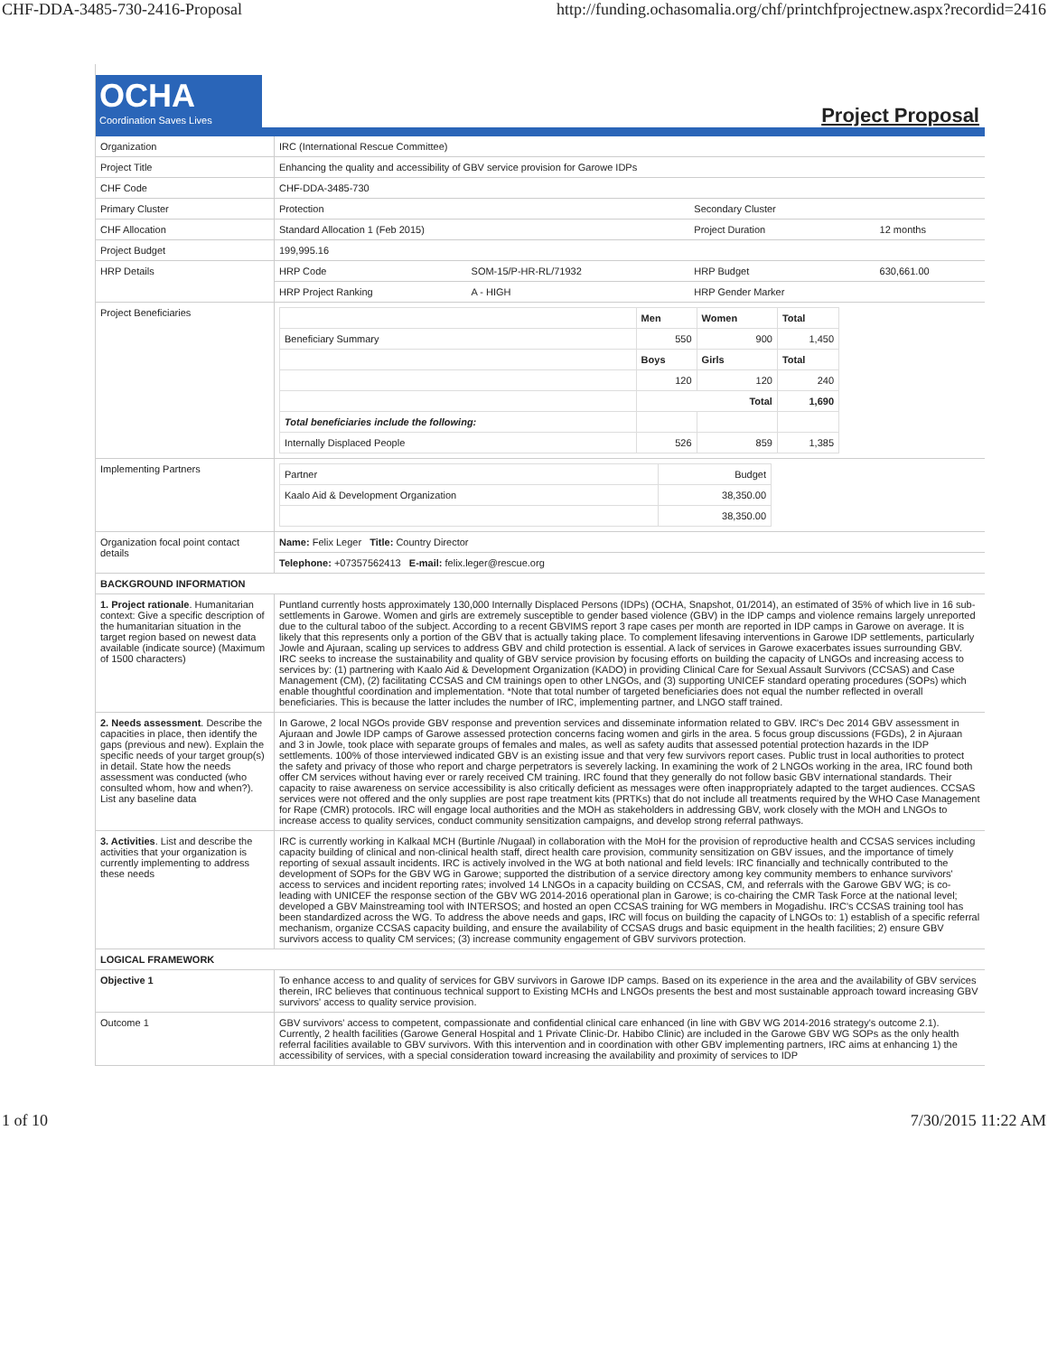CHF-DDA-3485-730-2416-Proposal http://funding.ochasomalia.org/chf/printchfprojectnew.aspx?recordid=2416
OCHA
Coordination Saves Lives
Project Proposal
| Organization | IRC (International Rescue Committee) | | | | |
| Project Title | Enhancing the quality and accessibility of GBV service provision for Garowe IDPs | | | | |
| CHF Code | CHF-DDA-3485-730 | | | | |
| Primary Cluster | Protection | | Secondary Cluster | | |
| CHF Allocation | Standard Allocation 1 (Feb 2015) | | Project Duration | | 12 months |
| Project Budget | 199,995.16 | | | | |
| HRP Details | HRP Code | SOM-15/P-HR-RL/71932 | HRP Budget | 630,661.00 | |
| | HRP Project Ranking | A - HIGH | HRP Gender Marker | | |
| Project Beneficiaries | / / Men / Women / Total / / Beneficiary Summary / 550 / 900 / 1,450 / / / Boys / Girls / Total / / / 120 / 120 / 240 / / / Total / / 1,690 / / Total beneficiaries include the following: / / / / / Internally Displaced People / 526 / 859 / 1,385 / | | | | |
| Implementing Partners | / Partner / Budget / / Kaalo Aid & Development Organization / 38,350.00 / / / 38,350.00 / | | | | |
| Organization focal point contact details | Name: Felix Leger Title: Country Director | | | | |
| | Telephone: +07357562413 E-mail: felix.leger@rescue.org | | | | |
| BACKGROUND INFORMATION | | | | | |
| 1. Project rationale . Humanitarian context: Give a specific description of the humanitarian situation in the target region based on newest data available (indicate source) (Maximum of 1500 characters) | Puntland currently hosts approximately 130,000 Internally Displaced Persons (IDPs) (OCHA, Snapshot, 01/2014), an estimated of 35% of which live in 16 sub-settlements in Garowe. Women and girls are extremely susceptible to gender based violence (GBV) in the IDP camps and violence remains largely unreported due to the cultural taboo of the subject. According to a recent GBVIMS report 3 rape cases per month are reported in IDP camps in Garowe on average. It is likely that this represents only a portion of the GBV that is actually taking place. To complement lifesaving interventions in Garowe IDP settlements, particularly Jowle and Ajuraan, scaling up services to address GBV and child protection is essential. A lack of services in Garowe exacerbates issues surrounding GBV. IRC seeks to increase the sustainability and quality of GBV service provision by focusing efforts on building the capacity of LNGOs and increasing access to services by: (1) partnering with Kaalo Aid & Development Organization (KADO) in providing Clinical Care for Sexual Assault Survivors (CCSAS) and Case Management (CM), (2) facilitating CCSAS and CM trainings open to other LNGOs, and (3) supporting UNICEF standard operating procedures (SOPs) which enable thoughtful coordination and implementation. *Note that total number of targeted beneficiaries does not equal the number reflected in overall beneficiaries. This is because the latter includes the number of IRC, implementing partner, and LNGO staff trained. | | | | |
| 2. Needs assessment . Describe the capacities in place, then identify the gaps (previous and new). Explain the specific needs of your target group(s) in detail. State how the needs assessment was conducted (who consulted whom, how and when?). List any baseline data | In Garowe, 2 local NGOs provide GBV response and prevention services and disseminate information related to GBV. IRC's Dec 2014 GBV assessment in Ajuraan and Jowle IDP camps of Garowe assessed protection concerns facing women and girls in the area. 5 focus group discussions (FGDs), 2 in Ajuraan and 3 in Jowle, took place with separate groups of females and males, as well as safety audits that assessed potential protection hazards in the IDP settlements. 100% of those interviewed indicated GBV is an existing issue and that very few survivors report cases. Public trust in local authorities to protect the safety and privacy of those who report and charge perpetrators is severely lacking. In examining the work of 2 LNGOs working in the area, IRC found both offer CM services without having ever or rarely received CM training. IRC found that they generally do not follow basic GBV international standards. Their capacity to raise awareness on service accessibility is also critically deficient as messages were often inappropriately adapted to the target audiences. CCSAS services were not offered and the only supplies are post rape treatment kits (PRTKs) that do not include all treatments required by the WHO Case Management for Rape (CMR) protocols. IRC will engage local authorities and the MOH as stakeholders in addressing GBV, work closely with the MOH and LNGOs to increase access to quality services, conduct community sensitization campaigns, and develop strong referral pathways. | | | | |
| 3. Activities . List and describe the activities that your organization is currently implementing to address these needs | IRC is currently working in Kalkaal MCH (Burtinle /Nugaal) in collaboration with the MoH for the provision of reproductive health and CCSAS services including capacity building of clinical and non-clinical health staff, direct health care provision, community sensitization on GBV issues, and the importance of timely reporting of sexual assault incidents. IRC is actively involved in the WG at both national and field levels: IRC financially and technically contributed to the development of SOPs for the GBV WG in Garowe; supported the distribution of a service directory among key community members to enhance survivors' access to services and incident reporting rates; involved 14 LNGOs in a capacity building on CCSAS, CM, and referrals with the Garowe GBV WG; is co-leading with UNICEF the response section of the GBV WG 2014-2016 operational plan in Garowe; is co-chairing the CMR Task Force at the national level; developed a GBV Mainstreaming tool with INTERSOS; and hosted an open CCSAS training for WG members in Mogadishu. IRC's CCSAS training tool has been standardized across the WG. To address the above needs and gaps, IRC will focus on building the capacity of LNGOs to: 1) establish of a specific referral mechanism, organize CCSAS capacity building, and ensure the availability of CCSAS drugs and basic equipment in the health facilities; 2) ensure GBV survivors access to quality CM services; (3) increase community engagement of GBV survivors protection. | | | | |
| LOGICAL FRAMEWORK | | | | | |
| Objective 1 | To enhance access to and quality of services for GBV survivors in Garowe IDP camps. Based on its experience in the area and the availability of GBV services therein, IRC believes that continuous technical support to Existing MCHs and LNGOs presents the best and most sustainable approach toward increasing GBV survivors' access to quality service provision. | | | | |
| Outcome 1 | GBV survivors' access to competent, compassionate and confidential clinical care enhanced (in line with GBV WG 2014-2016 strategy's outcome 2.1). Currently, 2 health facilities (Garowe General Hospital and 1 Private Clinic-Dr. Habibo Clinic) are included in the Garowe GBV WG SOPs as the only health referral facilities available to GBV survivors. With this intervention and in coordination with other GBV implementing partners, IRC aims at enhancing 1) the accessibility of services, with a special consideration toward increasing the availability and proximity of services to IDP | | | | |
1 of 10 7/30/2015 11:22 AM